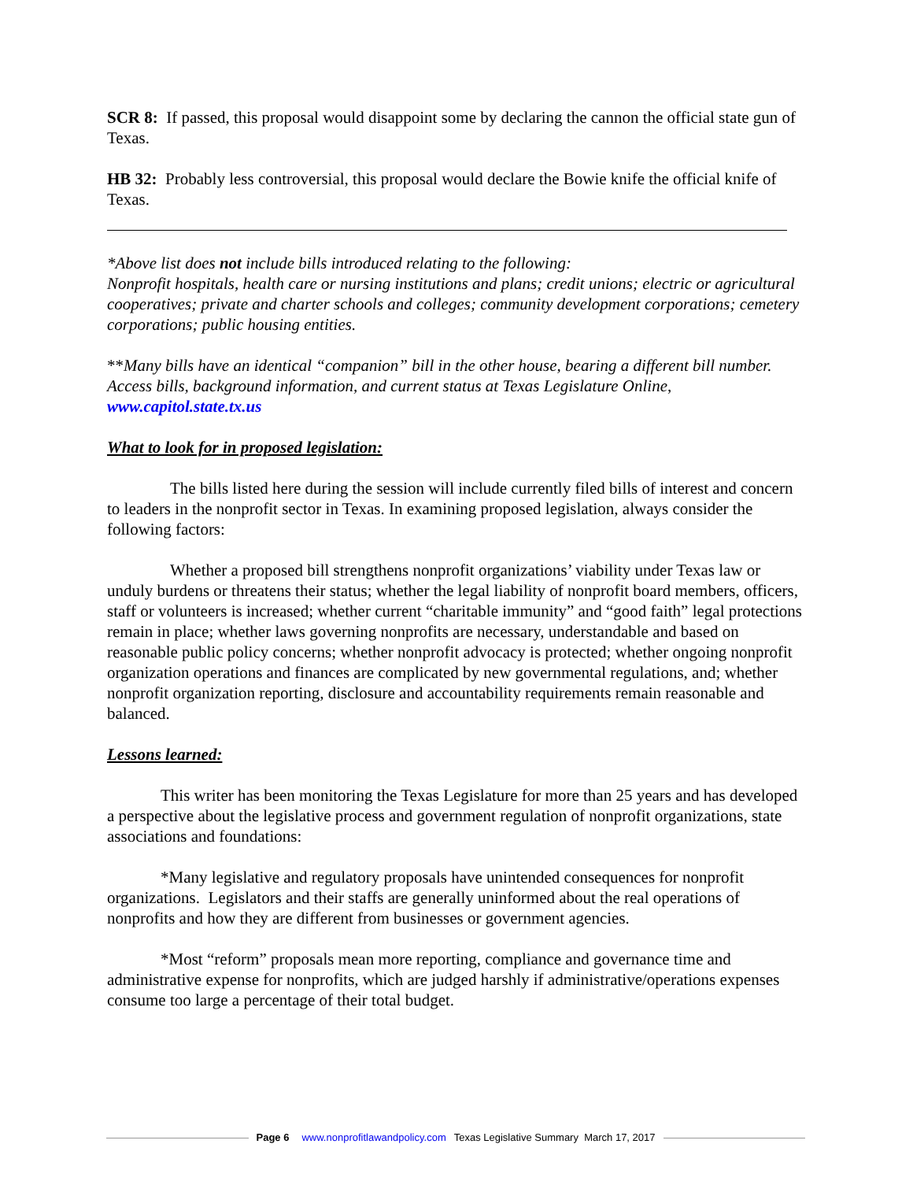SCR 8: If passed, this proposal would disappoint some by declaring the cannon the official state gun of Texas.
HB 32: Probably less controversial, this proposal would declare the Bowie knife the official knife of Texas.
*Above list does not include bills introduced relating to the following:
Nonprofit hospitals, health care or nursing institutions and plans; credit unions; electric or agricultural cooperatives; private and charter schools and colleges; community development corporations; cemetery corporations; public housing entities.
**Many bills have an identical “companion” bill in the other house, bearing a different bill number. Access bills, background information, and current status at Texas Legislature Online, www.capitol.state.tx.us
What to look for in proposed legislation:
The bills listed here during the session will include currently filed bills of interest and concern to leaders in the nonprofit sector in Texas. In examining proposed legislation, always consider the following factors:
Whether a proposed bill strengthens nonprofit organizations’ viability under Texas law or unduly burdens or threatens their status; whether the legal liability of nonprofit board members, officers, staff or volunteers is increased; whether current “charitable immunity” and “good faith” legal protections remain in place; whether laws governing nonprofits are necessary, understandable and based on reasonable public policy concerns; whether nonprofit advocacy is protected; whether ongoing nonprofit organization operations and finances are complicated by new governmental regulations, and; whether nonprofit organization reporting, disclosure and accountability requirements remain reasonable and balanced.
Lessons learned:
This writer has been monitoring the Texas Legislature for more than 25 years and has developed a perspective about the legislative process and government regulation of nonprofit organizations, state associations and foundations:
*Many legislative and regulatory proposals have unintended consequences for nonprofit organizations. Legislators and their staffs are generally uninformed about the real operations of nonprofits and how they are different from businesses or government agencies.
*Most “reform” proposals mean more reporting, compliance and governance time and administrative expense for nonprofits, which are judged harshly if administrative/operations expenses consume too large a percentage of their total budget.
Page 6 www.nonprofitlawandpolicy.com Texas Legislative Summary March 17, 2017